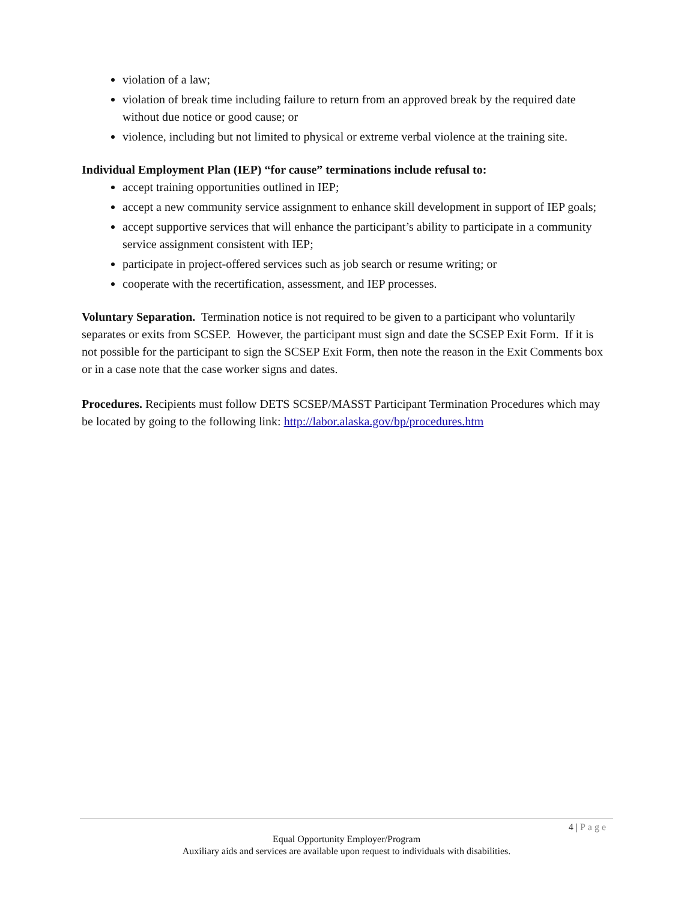violation of a law;
violation of break time including failure to return from an approved break by the required date without due notice or good cause; or
violence, including but not limited to physical or extreme verbal violence at the training site.
Individual Employment Plan (IEP) “for cause” terminations include refusal to:
accept training opportunities outlined in IEP;
accept a new community service assignment to enhance skill development in support of IEP goals;
accept supportive services that will enhance the participant’s ability to participate in a community service assignment consistent with IEP;
participate in project-offered services such as job search or resume writing; or
cooperate with the recertification, assessment, and IEP processes.
Voluntary Separation. Termination notice is not required to be given to a participant who voluntarily separates or exits from SCSEP. However, the participant must sign and date the SCSEP Exit Form. If it is not possible for the participant to sign the SCSEP Exit Form, then note the reason in the Exit Comments box or in a case note that the case worker signs and dates.
Procedures. Recipients must follow DETS SCSEP/MASST Participant Termination Procedures which may be located by going to the following link: http://labor.alaska.gov/bp/procedures.htm
4 | Page
Equal Opportunity Employer/Program
Auxiliary aids and services are available upon request to individuals with disabilities.